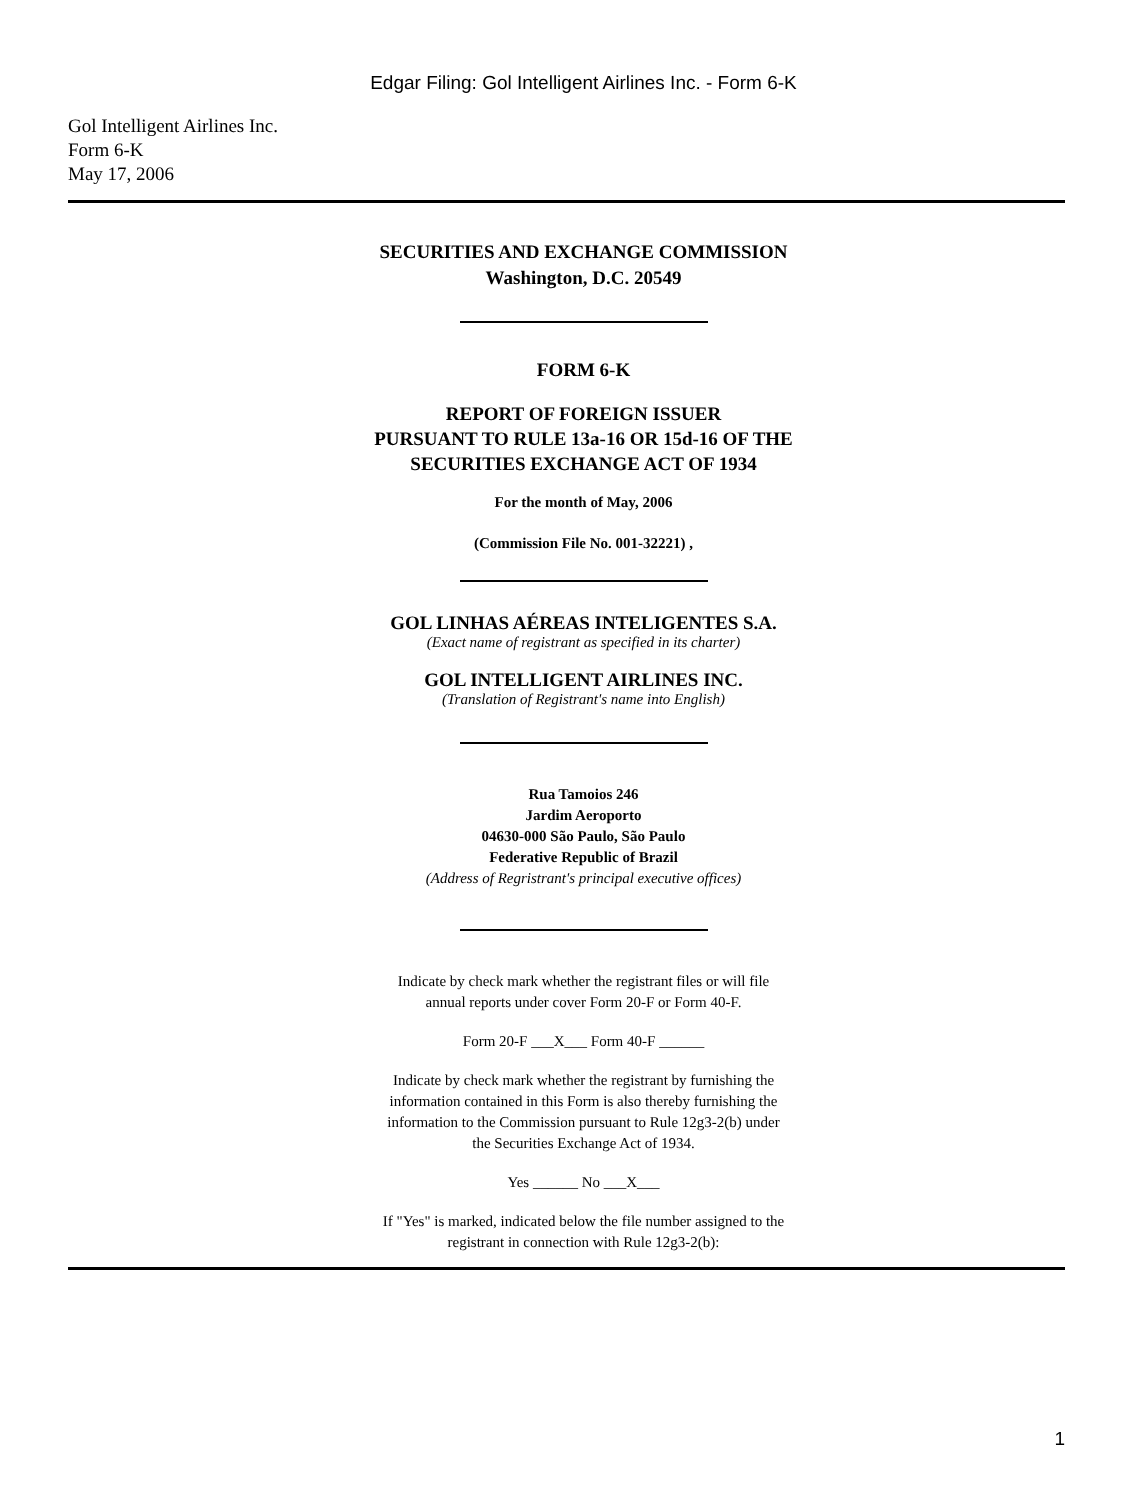Edgar Filing: Gol Intelligent Airlines Inc. - Form 6-K
Gol Intelligent Airlines Inc.
Form 6-K
May 17, 2006
SECURITIES AND EXCHANGE COMMISSION
Washington, D.C. 20549
FORM 6-K
REPORT OF FOREIGN ISSUER
PURSUANT TO RULE 13a-16 OR 15d-16 OF THE
SECURITIES EXCHANGE ACT OF 1934
For the month of May, 2006
(Commission File No. 001-32221) ,
GOL LINHAS AÉREAS INTELIGENTES S.A.
(Exact name of registrant as specified in its charter)
GOL INTELLIGENT AIRLINES INC.
(Translation of Registrant's name into English)
Rua Tamoios 246
Jardim Aeroporto
04630-000 São Paulo, São Paulo
Federative Republic of Brazil
(Address of Regristrant's principal executive offices)
Indicate by check mark whether the registrant files or will file
annual reports under cover Form 20-F or Form 40-F.
Form 20-F ___X___ Form 40-F ______
Indicate by check mark whether the registrant by furnishing the
information contained in this Form is also thereby furnishing the
information to the Commission pursuant to Rule 12g3-2(b) under
the Securities Exchange Act of 1934.
Yes ______ No ___X___
If "Yes" is marked, indicated below the file number assigned to the
registrant in connection with Rule 12g3-2(b):
1